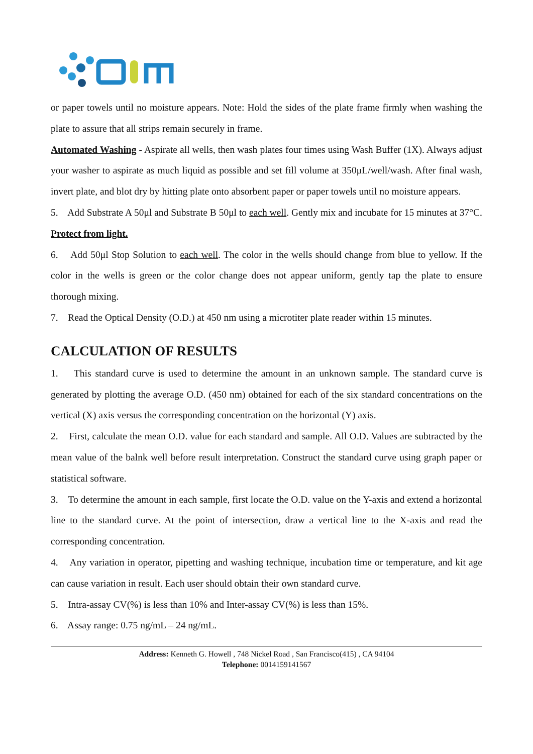or paper towels until no moisture appears. Note: Hold the sides of the plate frame firmly when washing the plate to assure that all strips remain securely in frame.
Automated Washing - Aspirate all wells, then wash plates four times using Wash Buffer (1X). Always adjust your washer to aspirate as much liquid as possible and set fill volume at 350μL/well/wash. After final wash, invert plate, and blot dry by hitting plate onto absorbent paper or paper towels until no moisture appears.
5. Add Substrate A 50μl and Substrate B 50μl to each well. Gently mix and incubate for 15 minutes at 37°C. Protect from light.
6. Add 50μl Stop Solution to each well. The color in the wells should change from blue to yellow. If the color in the wells is green or the color change does not appear uniform, gently tap the plate to ensure thorough mixing.
7. Read the Optical Density (O.D.) at 450 nm using a microtiter plate reader within 15 minutes.
CALCULATION OF RESULTS
1. This standard curve is used to determine the amount in an unknown sample. The standard curve is generated by plotting the average O.D. (450 nm) obtained for each of the six standard concentrations on the vertical (X) axis versus the corresponding concentration on the horizontal (Y) axis.
2. First, calculate the mean O.D. value for each standard and sample. All O.D. Values are subtracted by the mean value of the balnk well before result interpretation. Construct the standard curve using graph paper or statistical software.
3. To determine the amount in each sample, first locate the O.D. value on the Y-axis and extend a horizontal line to the standard curve. At the point of intersection, draw a vertical line to the X-axis and read the corresponding concentration.
4. Any variation in operator, pipetting and washing technique, incubation time or temperature, and kit age can cause variation in result. Each user should obtain their own standard curve.
5. Intra-assay CV(%) is less than 10% and Inter-assay CV(%) is less than 15%.
6. Assay range: 0.75 ng/mL – 24 ng/mL.
Address: Kenneth G. Howell , 748 Nickel Road , San Francisco(415) , CA 94104
Telephone: 0014159141567